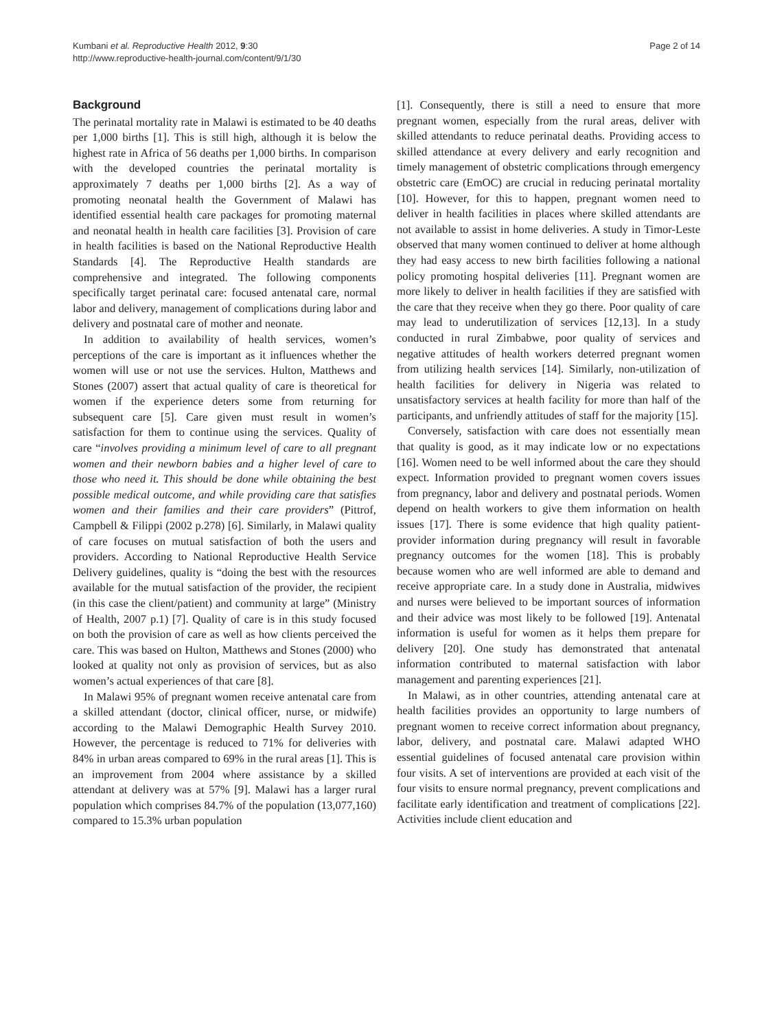Kumbani et al. Reproductive Health 2012, 9:30
http://www.reproductive-health-journal.com/content/9/1/30
Page 2 of 14
Background
The perinatal mortality rate in Malawi is estimated to be 40 deaths per 1,000 births [1]. This is still high, although it is below the highest rate in Africa of 56 deaths per 1,000 births. In comparison with the developed countries the perinatal mortality is approximately 7 deaths per 1,000 births [2]. As a way of promoting neonatal health the Government of Malawi has identified essential health care packages for promoting maternal and neonatal health in health care facilities [3]. Provision of care in health facilities is based on the National Reproductive Health Standards [4]. The Reproductive Health standards are comprehensive and integrated. The following components specifically target perinatal care: focused antenatal care, normal labor and delivery, management of complications during labor and delivery and postnatal care of mother and neonate.
In addition to availability of health services, women’s perceptions of the care is important as it influences whether the women will use or not use the services. Hulton, Matthews and Stones (2007) assert that actual quality of care is theoretical for women if the experience deters some from returning for subsequent care [5]. Care given must result in women’s satisfaction for them to continue using the services. Quality of care “involves providing a minimum level of care to all pregnant women and their newborn babies and a higher level of care to those who need it. This should be done while obtaining the best possible medical outcome, and while providing care that satisfies women and their families and their care providers” (Pittrof, Campbell & Filippi (2002 p.278) [6]. Similarly, in Malawi quality of care focuses on mutual satisfaction of both the users and providers. According to National Reproductive Health Service Delivery guidelines, quality is “doing the best with the resources available for the mutual satisfaction of the provider, the recipient (in this case the client/patient) and community at large” (Ministry of Health, 2007 p.1) [7]. Quality of care is in this study focused on both the provision of care as well as how clients perceived the care. This was based on Hulton, Matthews and Stones (2000) who looked at quality not only as provision of services, but as also women’s actual experiences of that care [8].
In Malawi 95% of pregnant women receive antenatal care from a skilled attendant (doctor, clinical officer, nurse, or midwife) according to the Malawi Demographic Health Survey 2010. However, the percentage is reduced to 71% for deliveries with 84% in urban areas compared to 69% in the rural areas [1]. This is an improvement from 2004 where assistance by a skilled attendant at delivery was at 57% [9]. Malawi has a larger rural population which comprises 84.7% of the population (13,077,160) compared to 15.3% urban population
[1]. Consequently, there is still a need to ensure that more pregnant women, especially from the rural areas, deliver with skilled attendants to reduce perinatal deaths. Providing access to skilled attendance at every delivery and early recognition and timely management of obstetric complications through emergency obstetric care (EmOC) are crucial in reducing perinatal mortality [10]. However, for this to happen, pregnant women need to deliver in health facilities in places where skilled attendants are not available to assist in home deliveries. A study in Timor-Leste observed that many women continued to deliver at home although they had easy access to new birth facilities following a national policy promoting hospital deliveries [11]. Pregnant women are more likely to deliver in health facilities if they are satisfied with the care that they receive when they go there. Poor quality of care may lead to underutilization of services [12,13]. In a study conducted in rural Zimbabwe, poor quality of services and negative attitudes of health workers deterred pregnant women from utilizing health services [14]. Similarly, non-utilization of health facilities for delivery in Nigeria was related to unsatisfactory services at health facility for more than half of the participants, and unfriendly attitudes of staff for the majority [15].
Conversely, satisfaction with care does not essentially mean that quality is good, as it may indicate low or no expectations [16]. Women need to be well informed about the care they should expect. Information provided to pregnant women covers issues from pregnancy, labor and delivery and postnatal periods. Women depend on health workers to give them information on health issues [17]. There is some evidence that high quality patient-provider information during pregnancy will result in favorable pregnancy outcomes for the women [18]. This is probably because women who are well informed are able to demand and receive appropriate care. In a study done in Australia, midwives and nurses were believed to be important sources of information and their advice was most likely to be followed [19]. Antenatal information is useful for women as it helps them prepare for delivery [20]. One study has demonstrated that antenatal information contributed to maternal satisfaction with labor management and parenting experiences [21].
In Malawi, as in other countries, attending antenatal care at health facilities provides an opportunity to large numbers of pregnant women to receive correct information about pregnancy, labor, delivery, and postnatal care. Malawi adapted WHO essential guidelines of focused antenatal care provision within four visits. A set of interventions are provided at each visit of the four visits to ensure normal pregnancy, prevent complications and facilitate early identification and treatment of complications [22]. Activities include client education and